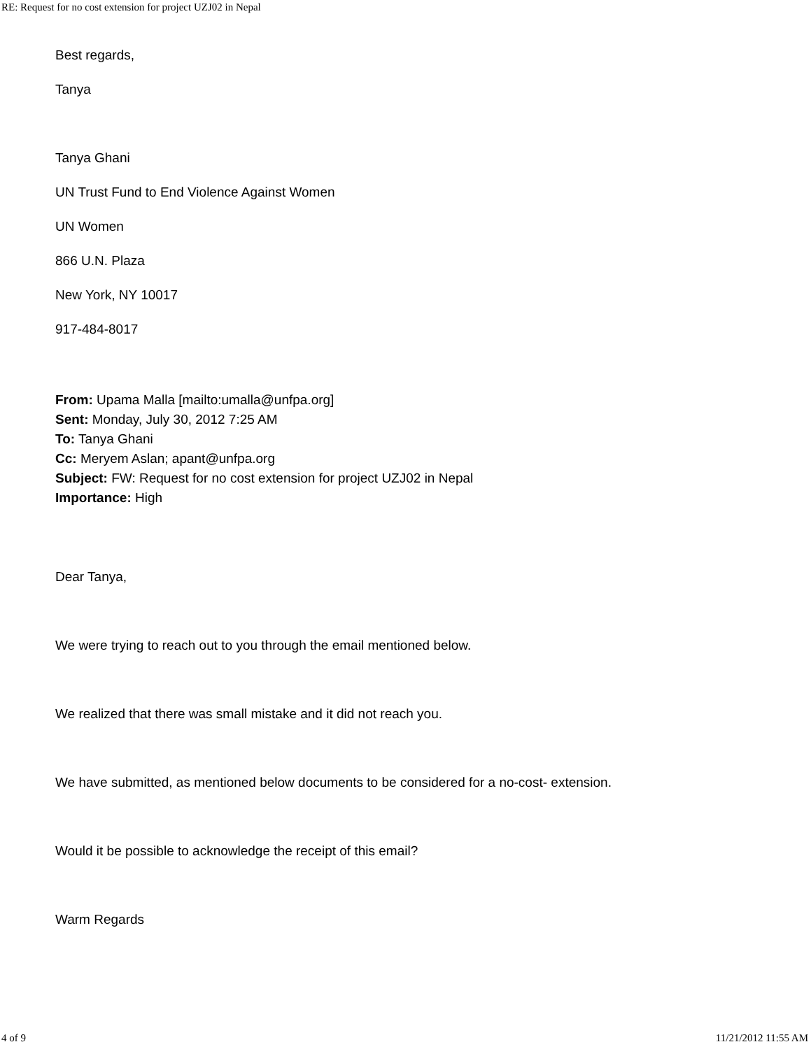RE: Request for no cost extension for project UZJ02 in Nepal
Best regards,
Tanya
Tanya Ghani
UN Trust Fund to End Violence Against Women
UN Women
866 U.N. Plaza
New York, NY 10017
917-484-8017
From: Upama Malla [mailto:umalla@unfpa.org]
Sent: Monday, July 30, 2012 7:25 AM
To: Tanya Ghani
Cc: Meryem Aslan; apant@unfpa.org
Subject: FW: Request for no cost extension for project UZJ02 in Nepal
Importance: High
Dear Tanya,
We were trying to reach out to you through the email mentioned below.
We realized that there was small mistake and it did not reach you.
We have submitted, as mentioned below documents to be considered for a no-cost- extension.
Would it be possible to acknowledge the receipt of this email?
Warm Regards
4 of 9 11/21/2012 11:55 AM